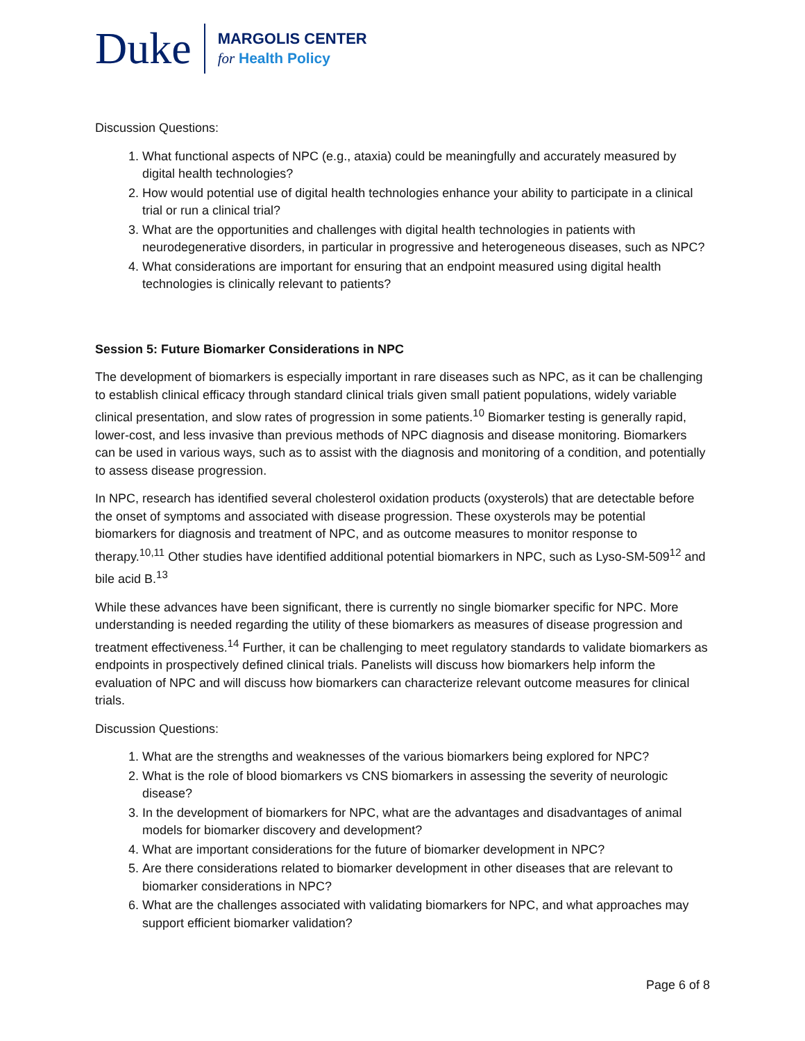Duke
MARGOLIS CENTER
for Health Policy
Discussion Questions:
1. What functional aspects of NPC (e.g., ataxia) could be meaningfully and accurately measured by digital health technologies?
2. How would potential use of digital health technologies enhance your ability to participate in a clinical trial or run a clinical trial?
3. What are the opportunities and challenges with digital health technologies in patients with neurodegenerative disorders, in particular in progressive and heterogeneous diseases, such as NPC?
4. What considerations are important for ensuring that an endpoint measured using digital health technologies is clinically relevant to patients?
Session 5: Future Biomarker Considerations in NPC
The development of biomarkers is especially important in rare diseases such as NPC, as it can be challenging to establish clinical efficacy through standard clinical trials given small patient populations, widely variable clinical presentation, and slow rates of progression in some patients.<sup>10</sup> Biomarker testing is generally rapid, lower-cost, and less invasive than previous methods of NPC diagnosis and disease monitoring. Biomarkers can be used in various ways, such as to assist with the diagnosis and monitoring of a condition, and potentially to assess disease progression.
In NPC, research has identified several cholesterol oxidation products (oxysterols) that are detectable before the onset of symptoms and associated with disease progression. These oxysterols may be potential biomarkers for diagnosis and treatment of NPC, and as outcome measures to monitor response to therapy.<sup>10,11</sup> Other studies have identified additional potential biomarkers in NPC, such as Lyso-SM-509<sup>12</sup> and bile acid B.<sup>13</sup>
While these advances have been significant, there is currently no single biomarker specific for NPC. More understanding is needed regarding the utility of these biomarkers as measures of disease progression and treatment effectiveness.<sup>14</sup> Further, it can be challenging to meet regulatory standards to validate biomarkers as endpoints in prospectively defined clinical trials. Panelists will discuss how biomarkers help inform the evaluation of NPC and will discuss how biomarkers can characterize relevant outcome measures for clinical trials.
Discussion Questions:
1. What are the strengths and weaknesses of the various biomarkers being explored for NPC?
2. What is the role of blood biomarkers vs CNS biomarkers in assessing the severity of neurologic disease?
3. In the development of biomarkers for NPC, what are the advantages and disadvantages of animal models for biomarker discovery and development?
4. What are important considerations for the future of biomarker development in NPC?
5. Are there considerations related to biomarker development in other diseases that are relevant to biomarker considerations in NPC?
6. What are the challenges associated with validating biomarkers for NPC, and what approaches may support efficient biomarker validation?
Page 6 of 8